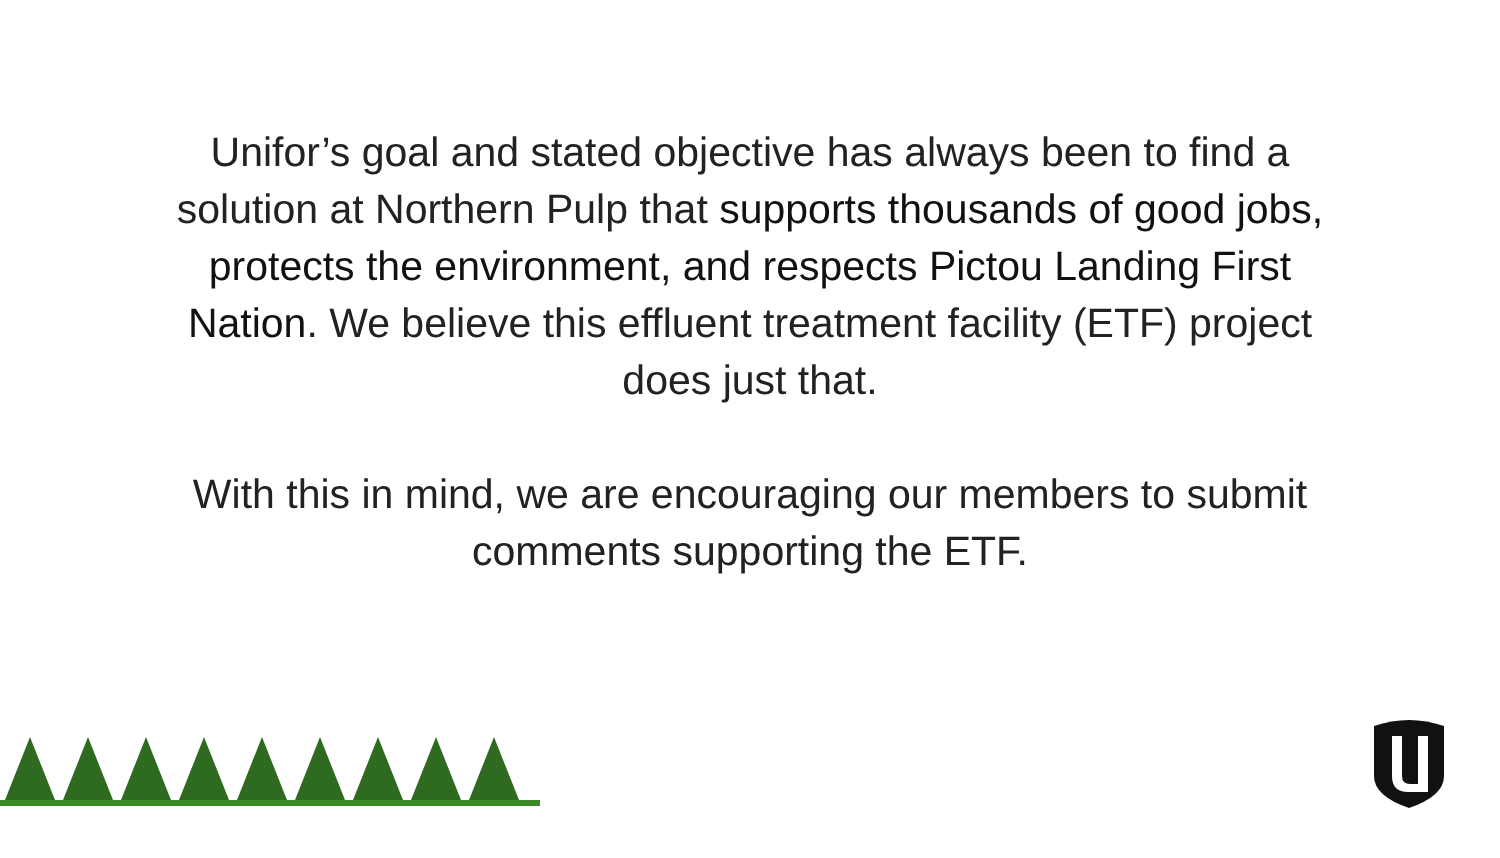Unifor’s goal and stated objective has always been to find a solution at Northern Pulp that supports thousands of good jobs, protects the environment, and respects Pictou Landing First Nation. We believe this effluent treatment facility (ETF) project does just that.
With this in mind, we are encouraging our members to submit comments supporting the ETF.